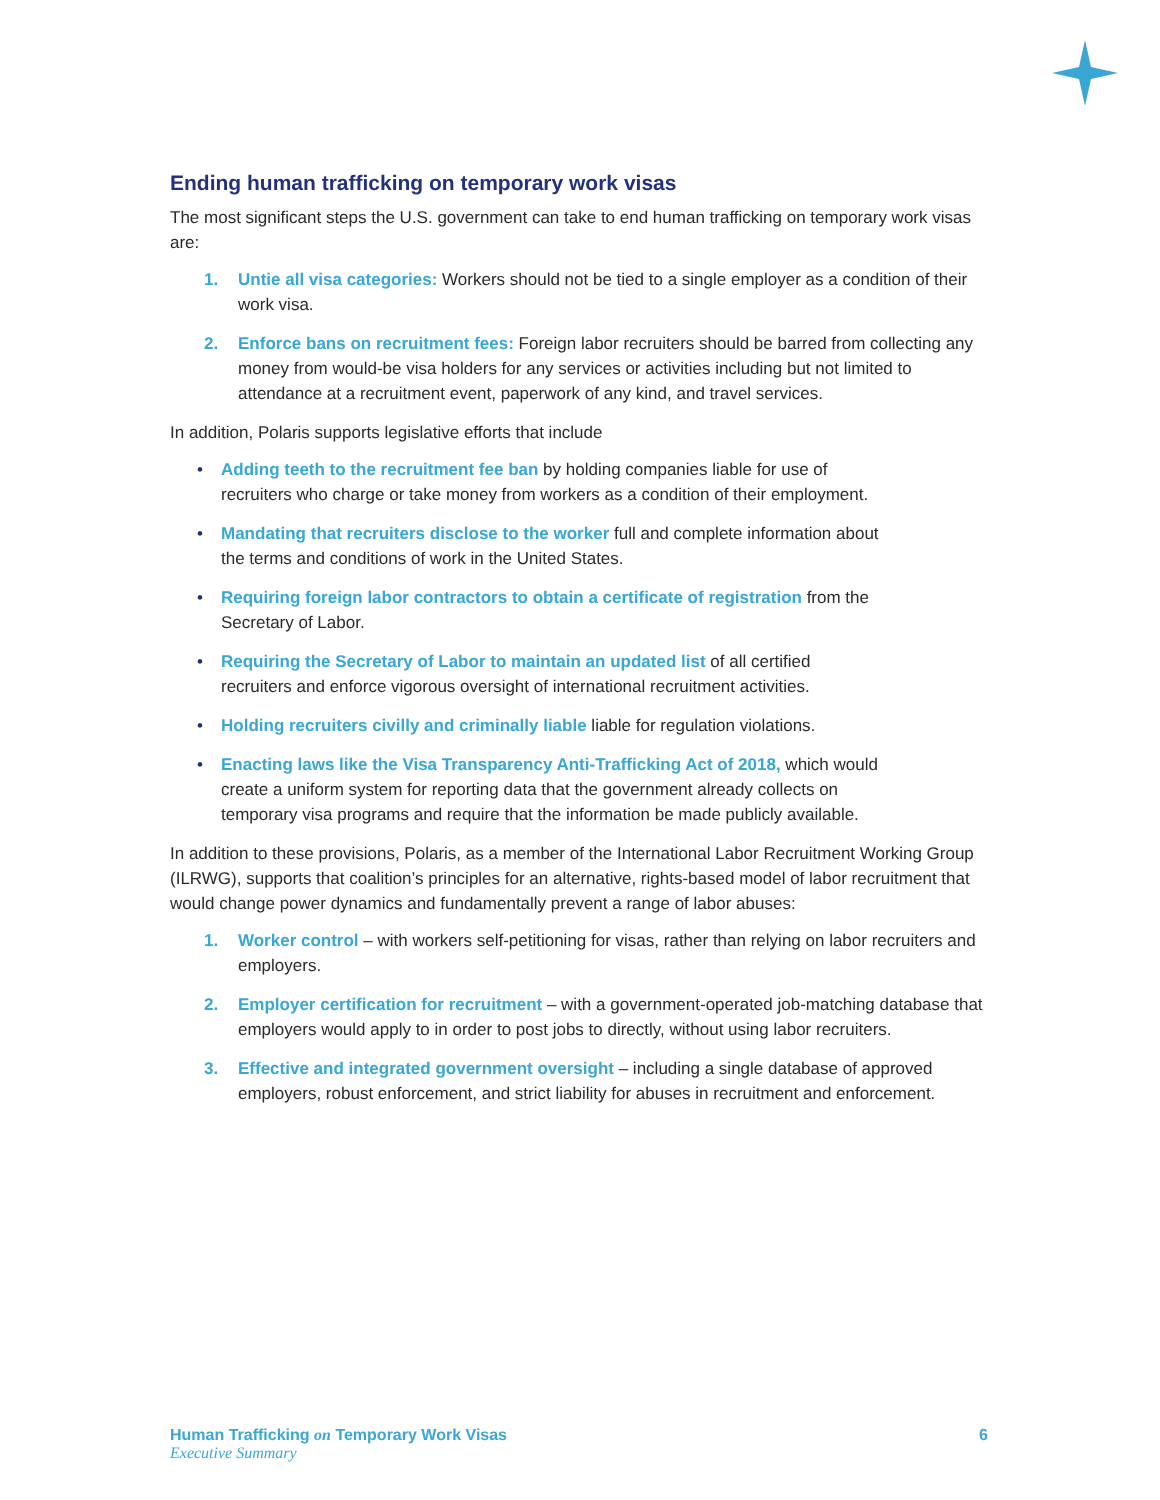Ending human trafficking on temporary work visas
The most significant steps the U.S. government can take to end human trafficking on temporary work visas are:
1. Untie all visa categories: Workers should not be tied to a single employer as a condition of their work visa.
2. Enforce bans on recruitment fees: Foreign labor recruiters should be barred from collecting any money from would-be visa holders for any services or activities including but not limited to attendance at a recruitment event, paperwork of any kind, and travel services.
In addition, Polaris supports legislative efforts that include
• Adding teeth to the recruitment fee ban by holding companies liable for use of recruiters who charge or take money from workers as a condition of their employment.
• Mandating that recruiters disclose to the worker full and complete information about the terms and conditions of work in the United States.
• Requiring foreign labor contractors to obtain a certificate of registration from the Secretary of Labor.
• Requiring the Secretary of Labor to maintain an updated list of all certified recruiters and enforce vigorous oversight of international recruitment activities.
• Holding recruiters civilly and criminally liable liable for regulation violations.
• Enacting laws like the Visa Transparency Anti-Trafficking Act of 2018, which would create a uniform system for reporting data that the government already collects on temporary visa programs and require that the information be made publicly available.
In addition to these provisions, Polaris, as a member of the International Labor Recruitment Working Group (ILRWG), supports that coalition’s principles for an alternative, rights-based model of labor recruitment that would change power dynamics and fundamentally prevent a range of labor abuses:
1. Worker control – with workers self-petitioning for visas, rather than relying on labor recruiters and employers.
2. Employer certification for recruitment – with a government-operated job-matching database that employers would apply to in order to post jobs to directly, without using labor recruiters.
3. Effective and integrated government oversight – including a single database of approved employers, robust enforcement, and strict liability for abuses in recruitment and enforcement.
Human Trafficking on Temporary Work Visas 6
Executive Summary